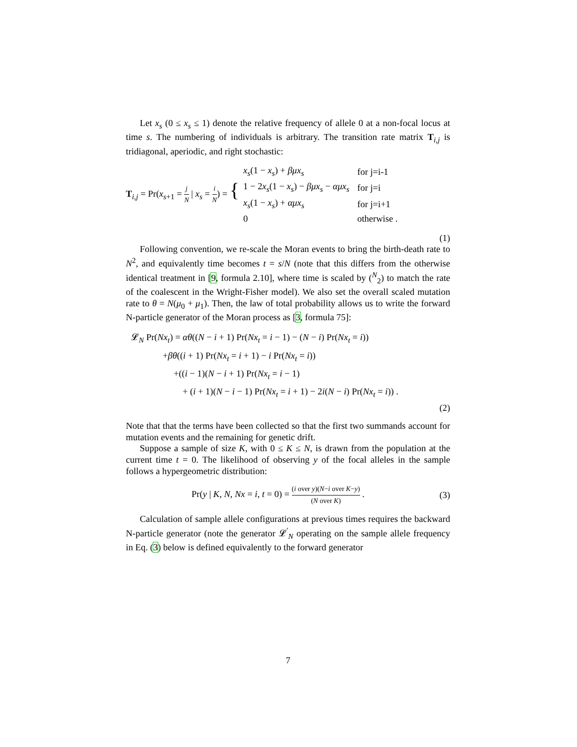Let x<sub>s</sub> (0 ≤ x<sub>s</sub> ≤ 1) denote the relative frequency of allele 0 at a non-focal locus at time s. The numbering of individuals is arbitrary. The transition rate matrix T<sub>i,j</sub> is tridiagonal, aperiodic, and right stochastic:
T<sub>i,j</sub> = Pr(x<sub>s+1</sub> = j N | x<sub>s</sub> = i N) = {
| x<sub>s</sub> (1 − x<sub>s</sub> ) + βμx<sub>s</sub> | for j=i-1 |
| 1 − 2 x<sub>s</sub> (1 − x<sub>s</sub> ) − βμx<sub>s</sub> − αμx<sub>s</sub> | for j=i |
| x<sub>s</sub> (1 − x<sub>s</sub> ) + αμx<sub>s</sub> | for j=i+1 |
| 0 | otherwise . |
(1)
Following convention, we re-scale the Moran events to bring the birth-death rate to N<sup>2</sup>, and equivalently time becomes t = s/N (note that this differs from the otherwise identical treatment in [9, formula 2.10], where time is scaled by (<sup>N</sup><sub>2</sub>) to match the rate of the coalescent in the Wright-Fisher model). We also set the overall scaled mutation rate to θ = N(μ<sub>0</sub> + μ<sub>1</sub>). Then, the law of total probability allows us to write the forward N-particle generator of the Moran process as [3, formula 75]:
𝓛<sub>N</sub> Pr(Nx<sub>t</sub>) = αθ((N − i + 1) Pr(Nx<sub>t</sub> = i − 1) − (N − i) Pr(Nx<sub>t</sub> = i))
+βθ((i + 1) Pr(Nx<sub>t</sub> = i + 1) − i Pr(Nx<sub>t</sub> = i))
+((i − 1)(N − i + 1) Pr(Nx<sub>t</sub> = i − 1)
+ (i + 1)(N − i − 1) Pr(Nx<sub>t</sub> = i + 1) − 2i(N − i) Pr(Nx<sub>t</sub> = i)) .
(2)
Note that that the terms have been collected so that the first two summands account for mutation events and the remaining for genetic drift.
Suppose a sample of size K, with 0 ≤ K ≤ N, is drawn from the population at the current time t = 0. The likelihood of observing y of the focal alleles in the sample follows a hypergeometric distribution:
Pr(y | K, N, Nx = i, t = 0) = (i over y)(N−i over K−y) (N over K) .
(3)
Calculation of sample allele configurations at previous times requires the backward N-particle generator (note the generator 𝓛<sup>′</sup><sub>N</sub> operating on the sample allele frequency in Eq. (3) below is defined equivalently to the forward generator
7